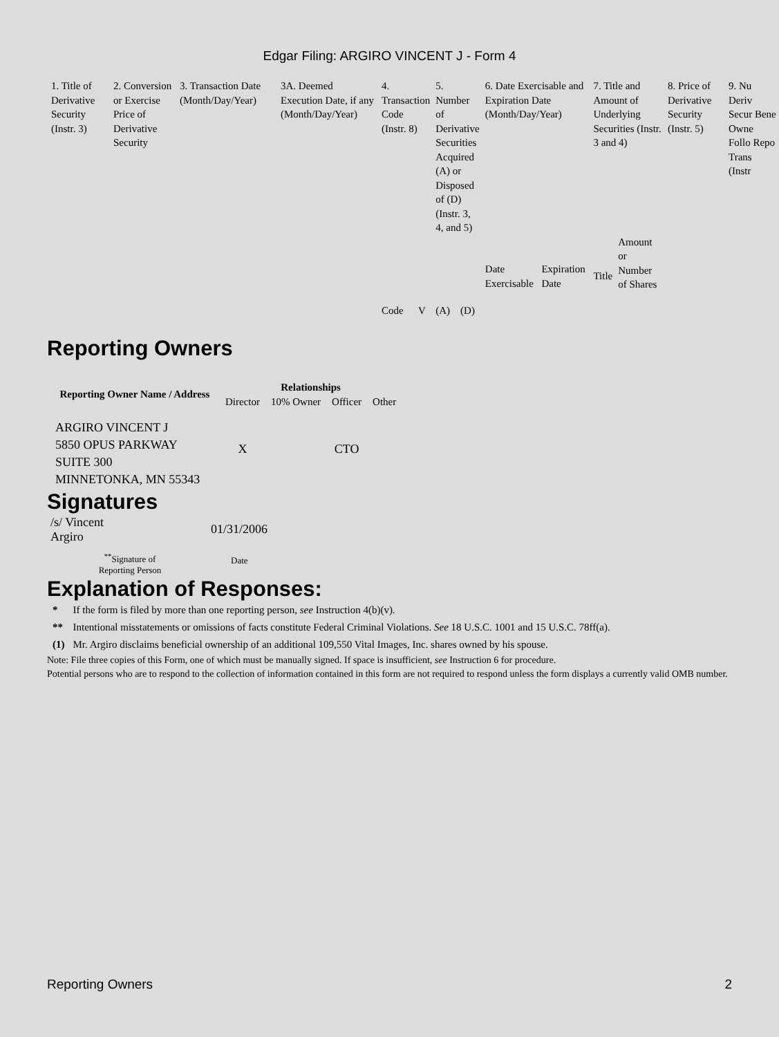Edgar Filing: ARGIRO VINCENT J - Form 4
| 1. Title of Derivative Security (Instr. 3) | 2. Conversion or Exercise Price of Derivative Security | 3. Transaction Date (Month/Day/Year) | 3A. Deemed Execution Date, if any (Month/Day/Year) | 4. Transaction Code (Instr. 8) | | 5. Number of Derivative Securities Acquired (A) or Disposed of (D) (Instr. 3, 4, and 5) | | 6. Date Exercisable and Expiration Date (Month/Day/Year) | | 7. Title and Amount of Underlying Securities (Instr. 3 and 4) | | 8. Price of Derivative Security (Instr. 5) | 9. Nu Deriv Secur Bene Owne Follo Repo Trans (Instr |
| | | | | Code | V | (A) | (D) | Date Exercisable | Expiration Date | Title | Amount or Number of Shares | | |
Reporting Owners
| Reporting Owner Name / Address | Relationships | | | |
| --- | --- | --- | --- | --- |
| | Director | 10% Owner | Officer | Other |
| ARGIRO VINCENT J 5850 OPUS PARKWAY SUITE 300 MINNETONKA, MN 55343 | X | | CTO | |
Signatures
| /s/ Vincent Argiro | 01/31/2006 |
| <sup>**</sup> Signature of Reporting Person | Date |
Explanation of Responses:
| * | If the form is filed by more than one reporting person, see Instruction 4(b)(v). |
| ** | Intentional misstatements or omissions of facts constitute Federal Criminal Violations. See 18 U.S.C. 1001 and 15 U.S.C. 78ff(a). |
| (1) | Mr. Argiro disclaims beneficial ownership of an additional 109,550 Vital Images, Inc. shares owned by his spouse. |
Note: File three copies of this Form, one of which must be manually signed. If space is insufficient, see Instruction 6 for procedure.
Potential persons who are to respond to the collection of information contained in this form are not required to respond unless the form displays a currently valid OMB number.
Reporting Owners 2